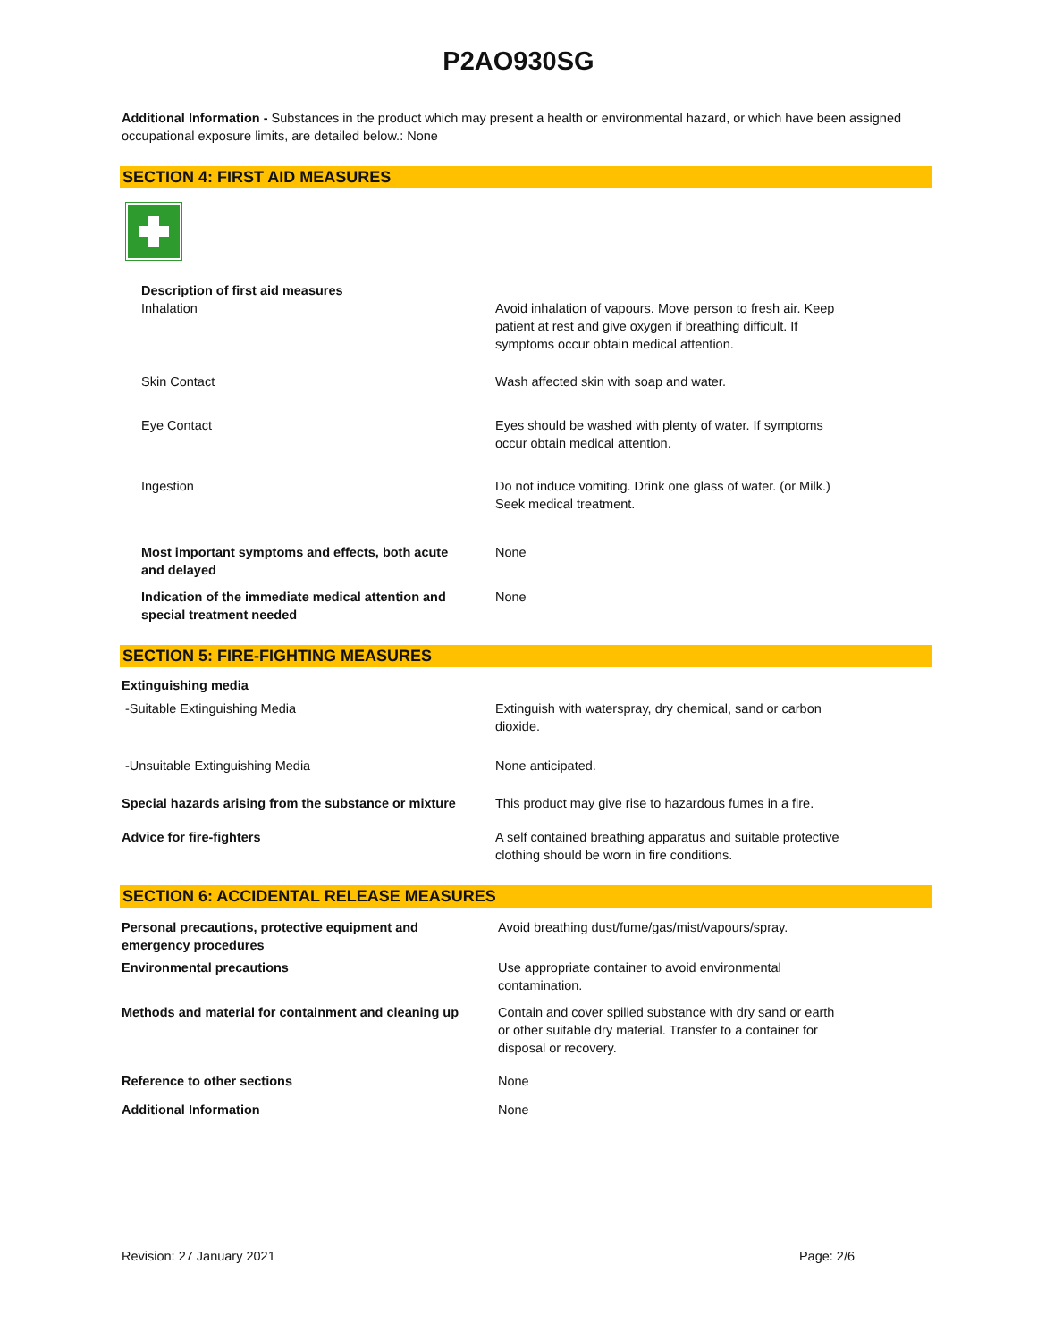P2AO930SG
Additional Information - Substances in the product which may present a health or environmental hazard, or which have been assigned occupational exposure limits, are detailed below.: None
SECTION 4: FIRST AID MEASURES
| Description of first aid measures | |
| Inhalation | Avoid inhalation of vapours. Move person to fresh air. Keep patient at rest and give oxygen if breathing difficult. If symptoms occur obtain medical attention. |
| Skin Contact | Wash affected skin with soap and water. |
| Eye Contact | Eyes should be washed with plenty of water. If symptoms occur obtain medical attention. |
| Ingestion | Do not induce vomiting. Drink one glass of water. (or Milk.) Seek medical treatment. |
| Most important symptoms and effects, both acute and delayed | None |
| Indication of the immediate medical attention and special treatment needed | None |
SECTION 5: FIRE-FIGHTING MEASURES
| Extinguishing media | |
| -Suitable Extinguishing Media | Extinguish with waterspray, dry chemical, sand or carbon dioxide. |
| -Unsuitable Extinguishing Media | None anticipated. |
| Special hazards arising from the substance or mixture | This product may give rise to hazardous fumes in a fire. |
| Advice for fire-fighters | A self contained breathing apparatus and suitable protective clothing should be worn in fire conditions. |
SECTION 6: ACCIDENTAL RELEASE MEASURES
| Personal precautions, protective equipment and emergency procedures | Avoid breathing dust/fume/gas/mist/vapours/spray. |
| Environmental precautions | Use appropriate container to avoid environmental contamination. |
| Methods and material for containment and cleaning up | Contain and cover spilled substance with dry sand or earth or other suitable dry material. Transfer to a container for disposal or recovery. |
| Reference to other sections | None |
| Additional Information | None |
Revision: 27 January 2021 Page: 2/6